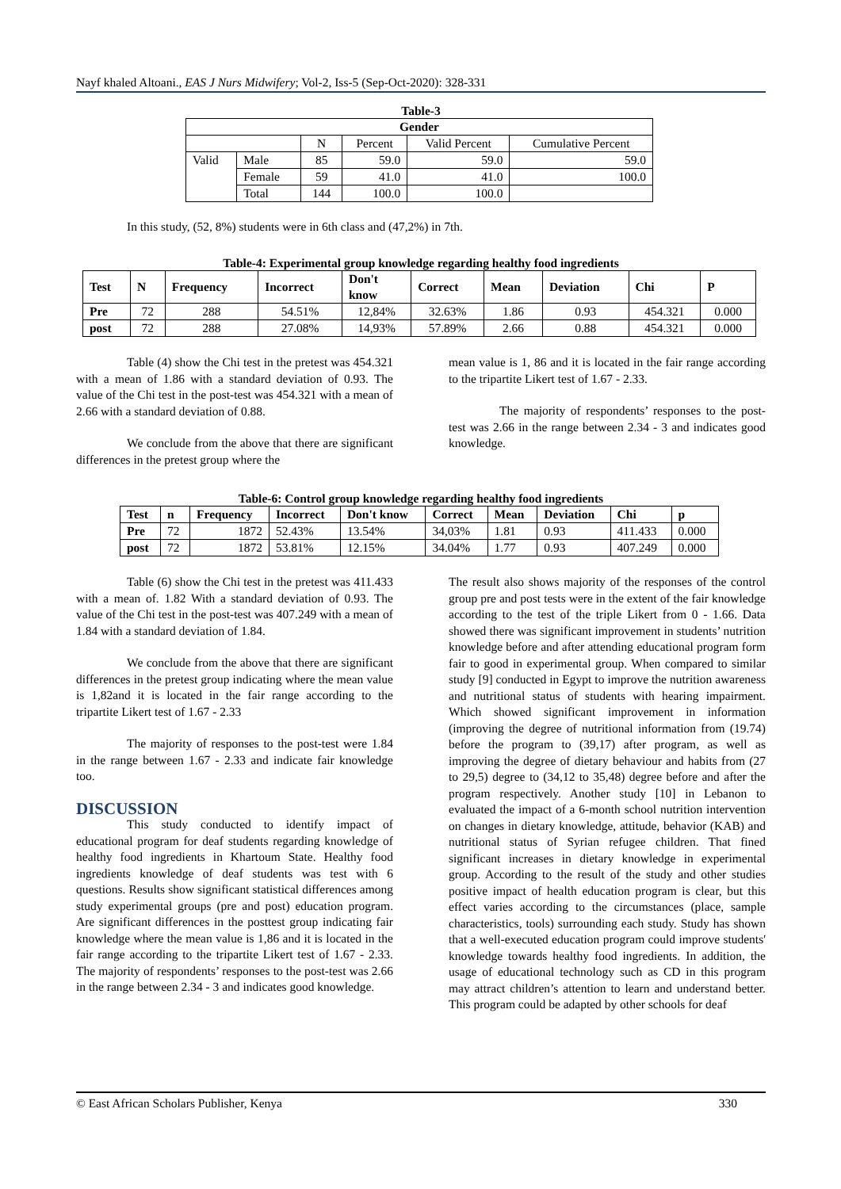Nayf khaled Altoani., EAS J Nurs Midwifery; Vol-2, Iss-5 (Sep-Oct-2020): 328-331
Table-3
| Gender | | | | | |
| --- | --- | --- | --- | --- | --- |
| | | N | Percent | Valid Percent | Cumulative Percent |
| Valid | Male | 85 | 59.0 | 59.0 | 59.0 |
| | Female | 59 | 41.0 | 41.0 | 100.0 |
| | Total | 144 | 100.0 | 100.0 | |
In this study, (52, 8%) students were in 6th class and (47,2%) in 7th.
Table-4: Experimental group knowledge regarding healthy food ingredients
| Test | N | Frequency | Incorrect | Don't know | Correct | Mean | Deviation | Chi | P |
| --- | --- | --- | --- | --- | --- | --- | --- | --- | --- |
| Pre | 72 | 288 | 54.51% | 12,84% | 32.63% | 1.86 | 0.93 | 454.321 | 0.000 |
| post | 72 | 288 | 27.08% | 14,93% | 57.89% | 2.66 | 0.88 | 454.321 | 0.000 |
Table (4) show the Chi test in the pretest was 454.321 with a mean of 1.86 with a standard deviation of 0.93. The value of the Chi test in the post-test was 454.321 with a mean of 2.66 with a standard deviation of 0.88.
We conclude from the above that there are significant differences in the pretest group where the
mean value is 1, 86 and it is located in the fair range according to the tripartite Likert test of 1.67 - 2.33.
The majority of respondents’ responses to the post-test was 2.66 in the range between 2.34 - 3 and indicates good knowledge.
Table-6: Control group knowledge regarding healthy food ingredients
| Test | n | Frequency | Incorrect | Don't know | Correct | Mean | Deviation | Chi | p |
| --- | --- | --- | --- | --- | --- | --- | --- | --- | --- |
| Pre | 72 | 1872 | 52.43% | 13.54% | 34,03% | 1.81 | 0.93 | 411.433 | 0.000 |
| post | 72 | 1872 | 53.81% | 12.15% | 34.04% | 1.77 | 0.93 | 407.249 | 0.000 |
Table (6) show the Chi test in the pretest was 411.433 with a mean of. 1.82 With a standard deviation of 0.93. The value of the Chi test in the post-test was 407.249 with a mean of 1.84 with a standard deviation of 1.84.
We conclude from the above that there are significant differences in the pretest group indicating where the mean value is 1,82and it is located in the fair range according to the tripartite Likert test of 1.67 - 2.33
The majority of responses to the post-test were 1.84 in the range between 1.67 - 2.33 and indicate fair knowledge too.
DISCUSSION
This study conducted to identify impact of educational program for deaf students regarding knowledge of healthy food ingredients in Khartoum State. Healthy food ingredients knowledge of deaf students was test with 6 questions. Results show significant statistical differences among study experimental groups (pre and post) education program. Are significant differences in the posttest group indicating fair knowledge where the mean value is 1,86 and it is located in the fair range according to the tripartite Likert test of 1.67 - 2.33. The majority of respondents’ responses to the post-test was 2.66 in the range between 2.34 - 3 and indicates good knowledge.
The result also shows majority of the responses of the control group pre and post tests were in the extent of the fair knowledge according to the test of the triple Likert from 0 - 1.66. Data showed there was significant improvement in students’ nutrition knowledge before and after attending educational program form fair to good in experimental group. When compared to similar study [9] conducted in Egypt to improve the nutrition awareness and nutritional status of students with hearing impairment. Which showed significant improvement in information (improving the degree of nutritional information from (19.74) before the program to (39,17) after program, as well as improving the degree of dietary behaviour and habits from (27 to 29,5) degree to (34,12 to 35,48) degree before and after the program respectively. Another study [10] in Lebanon to evaluated the impact of a 6-month school nutrition intervention on changes in dietary knowledge, attitude, behavior (KAB) and nutritional status of Syrian refugee children. That fined significant increases in dietary knowledge in experimental group. According to the result of the study and other studies positive impact of health education program is clear, but this effect varies according to the circumstances (place, sample characteristics, tools) surrounding each study. Study has shown that a well-executed education program could improve students' knowledge towards healthy food ingredients. In addition, the usage of educational technology such as CD in this program may attract children’s attention to learn and understand better. This program could be adapted by other schools for deaf
© East African Scholars Publisher, Kenya 330